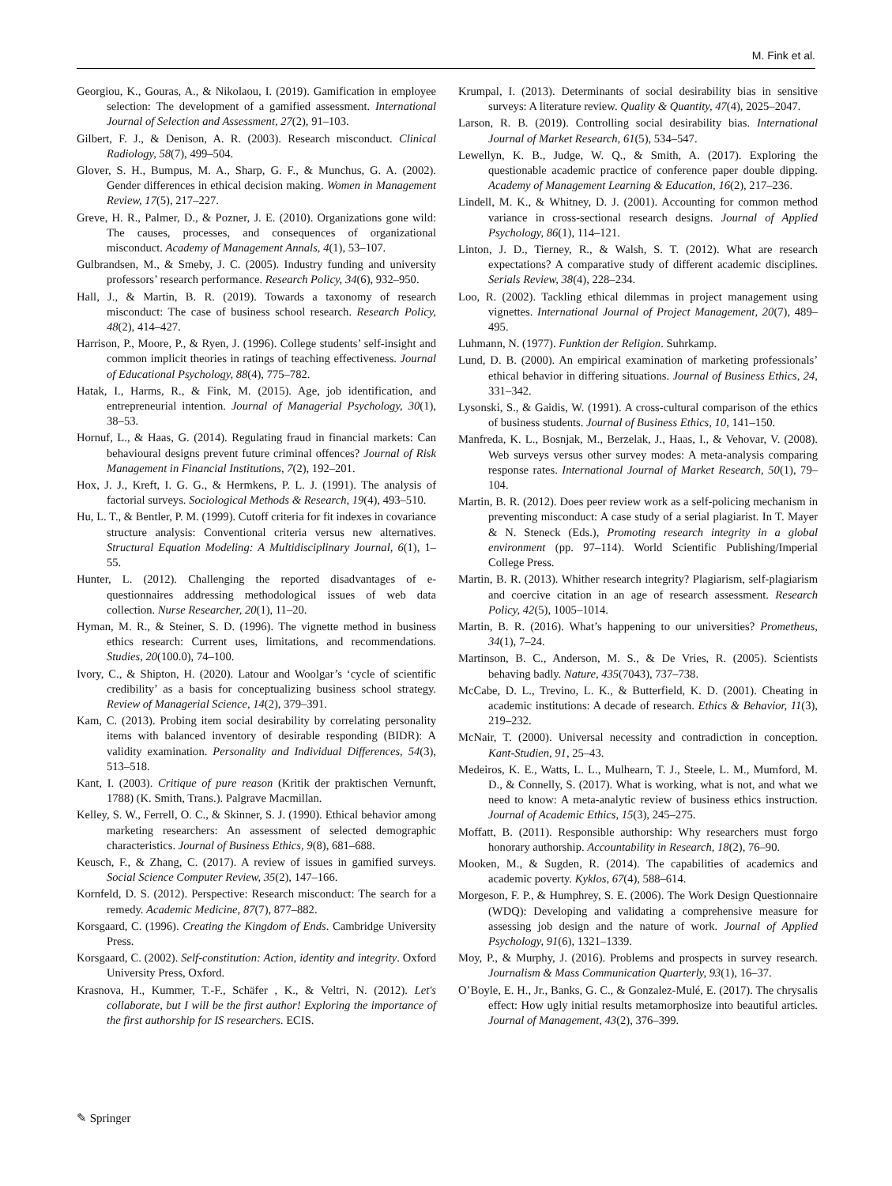M. Fink et al.
Georgiou, K., Gouras, A., & Nikolaou, I. (2019). Gamification in employee selection: The development of a gamified assessment. International Journal of Selection and Assessment, 27(2), 91–103.
Gilbert, F. J., & Denison, A. R. (2003). Research misconduct. Clinical Radiology, 58(7), 499–504.
Glover, S. H., Bumpus, M. A., Sharp, G. F., & Munchus, G. A. (2002). Gender differences in ethical decision making. Women in Management Review, 17(5), 217–227.
Greve, H. R., Palmer, D., & Pozner, J. E. (2010). Organizations gone wild: The causes, processes, and consequences of organizational misconduct. Academy of Management Annals, 4(1), 53–107.
Gulbrandsen, M., & Smeby, J. C. (2005). Industry funding and university professors’ research performance. Research Policy, 34(6), 932–950.
Hall, J., & Martin, B. R. (2019). Towards a taxonomy of research misconduct: The case of business school research. Research Policy, 48(2), 414–427.
Harrison, P., Moore, P., & Ryen, J. (1996). College students’ self-insight and common implicit theories in ratings of teaching effectiveness. Journal of Educational Psychology, 88(4), 775–782.
Hatak, I., Harms, R., & Fink, M. (2015). Age, job identification, and entrepreneurial intention. Journal of Managerial Psychology, 30(1), 38–53.
Hornuf, L., & Haas, G. (2014). Regulating fraud in financial markets: Can behavioural designs prevent future criminal offences? Journal of Risk Management in Financial Institutions, 7(2), 192–201.
Hox, J. J., Kreft, I. G. G., & Hermkens, P. L. J. (1991). The analysis of factorial surveys. Sociological Methods & Research, 19(4), 493–510.
Hu, L. T., & Bentler, P. M. (1999). Cutoff criteria for fit indexes in covariance structure analysis: Conventional criteria versus new alternatives. Structural Equation Modeling: A Multidisciplinary Journal, 6(1), 1–55.
Hunter, L. (2012). Challenging the reported disadvantages of e-questionnaires addressing methodological issues of web data collection. Nurse Researcher, 20(1), 11–20.
Hyman, M. R., & Steiner, S. D. (1996). The vignette method in business ethics research: Current uses, limitations, and recommendations. Studies, 20(100.0), 74–100.
Ivory, C., & Shipton, H. (2020). Latour and Woolgar’s ‘cycle of scientific credibility’ as a basis for conceptualizing business school strategy. Review of Managerial Science, 14(2), 379–391.
Kam, C. (2013). Probing item social desirability by correlating personality items with balanced inventory of desirable responding (BIDR): A validity examination. Personality and Individual Differences, 54(3), 513–518.
Kant, I. (2003). Critique of pure reason (Kritik der praktischen Vernunft, 1788) (K. Smith, Trans.). Palgrave Macmillan.
Kelley, S. W., Ferrell, O. C., & Skinner, S. J. (1990). Ethical behavior among marketing researchers: An assessment of selected demographic characteristics. Journal of Business Ethics, 9(8), 681–688.
Keusch, F., & Zhang, C. (2017). A review of issues in gamified surveys. Social Science Computer Review, 35(2), 147–166.
Kornfeld, D. S. (2012). Perspective: Research misconduct: The search for a remedy. Academic Medicine, 87(7), 877–882.
Korsgaard, C. (1996). Creating the Kingdom of Ends. Cambridge University Press.
Korsgaard, C. (2002). Self-constitution: Action, identity and integrity. Oxford University Press, Oxford.
Krasnova, H., Kummer, T.-F., Schäfer , K., & Veltri, N. (2012). Let's collaborate, but I will be the first author! Exploring the importance of the first authorship for IS researchers. ECIS.
Krumpal, I. (2013). Determinants of social desirability bias in sensitive surveys: A literature review. Quality & Quantity, 47(4), 2025–2047.
Larson, R. B. (2019). Controlling social desirability bias. International Journal of Market Research, 61(5), 534–547.
Lewellyn, K. B., Judge, W. Q., & Smith, A. (2017). Exploring the questionable academic practice of conference paper double dipping. Academy of Management Learning & Education, 16(2), 217–236.
Lindell, M. K., & Whitney, D. J. (2001). Accounting for common method variance in cross-sectional research designs. Journal of Applied Psychology, 86(1), 114–121.
Linton, J. D., Tierney, R., & Walsh, S. T. (2012). What are research expectations? A comparative study of different academic disciplines. Serials Review, 38(4), 228–234.
Loo, R. (2002). Tackling ethical dilemmas in project management using vignettes. International Journal of Project Management, 20(7), 489–495.
Luhmann, N. (1977). Funktion der Religion. Suhrkamp.
Lund, D. B. (2000). An empirical examination of marketing professionals’ ethical behavior in differing situations. Journal of Business Ethics, 24, 331–342.
Lysonski, S., & Gaidis, W. (1991). A cross-cultural comparison of the ethics of business students. Journal of Business Ethics, 10, 141–150.
Manfreda, K. L., Bosnjak, M., Berzelak, J., Haas, I., & Vehovar, V. (2008). Web surveys versus other survey modes: A meta-analysis comparing response rates. International Journal of Market Research, 50(1), 79–104.
Martin, B. R. (2012). Does peer review work as a self-policing mechanism in preventing misconduct: A case study of a serial plagiarist. In T. Mayer & N. Steneck (Eds.), Promoting research integrity in a global environment (pp. 97–114). World Scientific Publishing/Imperial College Press.
Martin, B. R. (2013). Whither research integrity? Plagiarism, self-plagiarism and coercive citation in an age of research assessment. Research Policy, 42(5), 1005–1014.
Martin, B. R. (2016). What’s happening to our universities? Prometheus, 34(1), 7–24.
Martinson, B. C., Anderson, M. S., & De Vries, R. (2005). Scientists behaving badly. Nature, 435(7043), 737–738.
McCabe, D. L., Trevino, L. K., & Butterfield, K. D. (2001). Cheating in academic institutions: A decade of research. Ethics & Behavior, 11(3), 219–232.
McNair, T. (2000). Universal necessity and contradiction in conception. Kant-Studien, 91, 25–43.
Medeiros, K. E., Watts, L. L., Mulhearn, T. J., Steele, L. M., Mumford, M. D., & Connelly, S. (2017). What is working, what is not, and what we need to know: A meta-analytic review of business ethics instruction. Journal of Academic Ethics, 15(3), 245–275.
Moffatt, B. (2011). Responsible authorship: Why researchers must forgo honorary authorship. Accountability in Research, 18(2), 76–90.
Mooken, M., & Sugden, R. (2014). The capabilities of academics and academic poverty. Kyklos, 67(4), 588–614.
Morgeson, F. P., & Humphrey, S. E. (2006). The Work Design Questionnaire (WDQ): Developing and validating a comprehensive measure for assessing job design and the nature of work. Journal of Applied Psychology, 91(6), 1321–1339.
Moy, P., & Murphy, J. (2016). Problems and prospects in survey research. Journalism & Mass Communication Quarterly, 93(1), 16–37.
O’Boyle, E. H., Jr., Banks, G. C., & Gonzalez-Mulé, E. (2017). The chrysalis effect: How ugly initial results metamorphosize into beautiful articles. Journal of Management, 43(2), 376–399.
✎ Springer